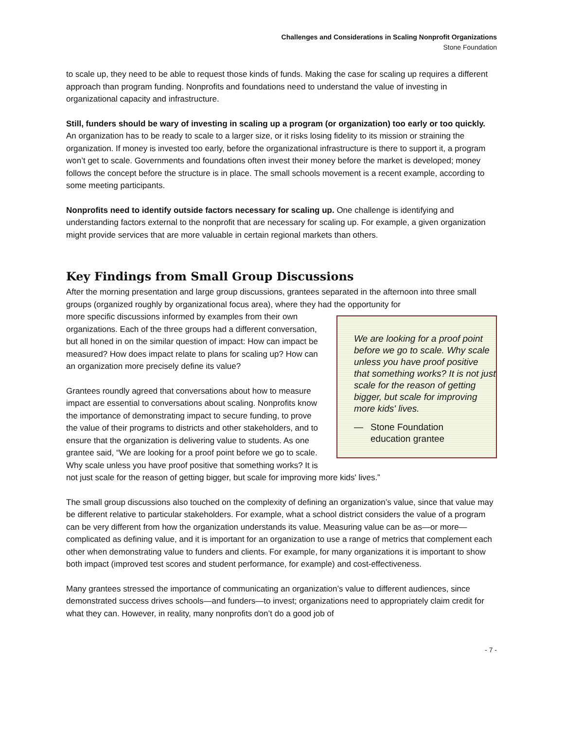Challenges and Considerations in Scaling Nonprofit Organizations
Stone Foundation
to scale up, they need to be able to request those kinds of funds. Making the case for scaling up requires a different approach than program funding. Nonprofits and foundations need to understand the value of investing in organizational capacity and infrastructure.
Still, funders should be wary of investing in scaling up a program (or organization) too early or too quickly. An organization has to be ready to scale to a larger size, or it risks losing fidelity to its mission or straining the organization. If money is invested too early, before the organizational infrastructure is there to support it, a program won’t get to scale. Governments and foundations often invest their money before the market is developed; money follows the concept before the structure is in place. The small schools movement is a recent example, according to some meeting participants.
Nonprofits need to identify outside factors necessary for scaling up. One challenge is identifying and understanding factors external to the nonprofit that are necessary for scaling up. For example, a given organization might provide services that are more valuable in certain regional markets than others.
Key Findings from Small Group Discussions
After the morning presentation and large group discussions, grantees separated in the afternoon into three small groups (organized roughly by organizational focus area), where they had the opportunity for
We are looking for a proof point before we go to scale. Why scale unless you have proof positive that something works? It is not just scale for the reason of getting bigger, but scale for improving more kids' lives.
— Stone Foundation
education grantee
more specific discussions informed by examples from their own organizations. Each of the three groups had a different conversation, but all honed in on the similar question of impact: How can impact be measured? How does impact relate to plans for scaling up? How can an organization more precisely define its value?
Grantees roundly agreed that conversations about how to measure impact are essential to conversations about scaling. Nonprofits know the importance of demonstrating impact to secure funding, to prove the value of their programs to districts and other stakeholders, and to ensure that the organization is delivering value to students. As one grantee said, “We are looking for a proof point before we go to scale. Why scale unless you have proof positive that something works? It is not just scale for the reason of getting bigger, but scale for improving more kids' lives.”
The small group discussions also touched on the complexity of defining an organization’s value, since that value may be different relative to particular stakeholders. For example, what a school district considers the value of a program can be very different from how the organization understands its value. Measuring value can be as—or more—complicated as defining value, and it is important for an organization to use a range of metrics that complement each other when demonstrating value to funders and clients. For example, for many organizations it is important to show both impact (improved test scores and student performance, for example) and cost-effectiveness.
Many grantees stressed the importance of communicating an organization’s value to different audiences, since demonstrated success drives schools—and funders—to invest; organizations need to appropriately claim credit for what they can. However, in reality, many nonprofits don’t do a good job of
- 7 -